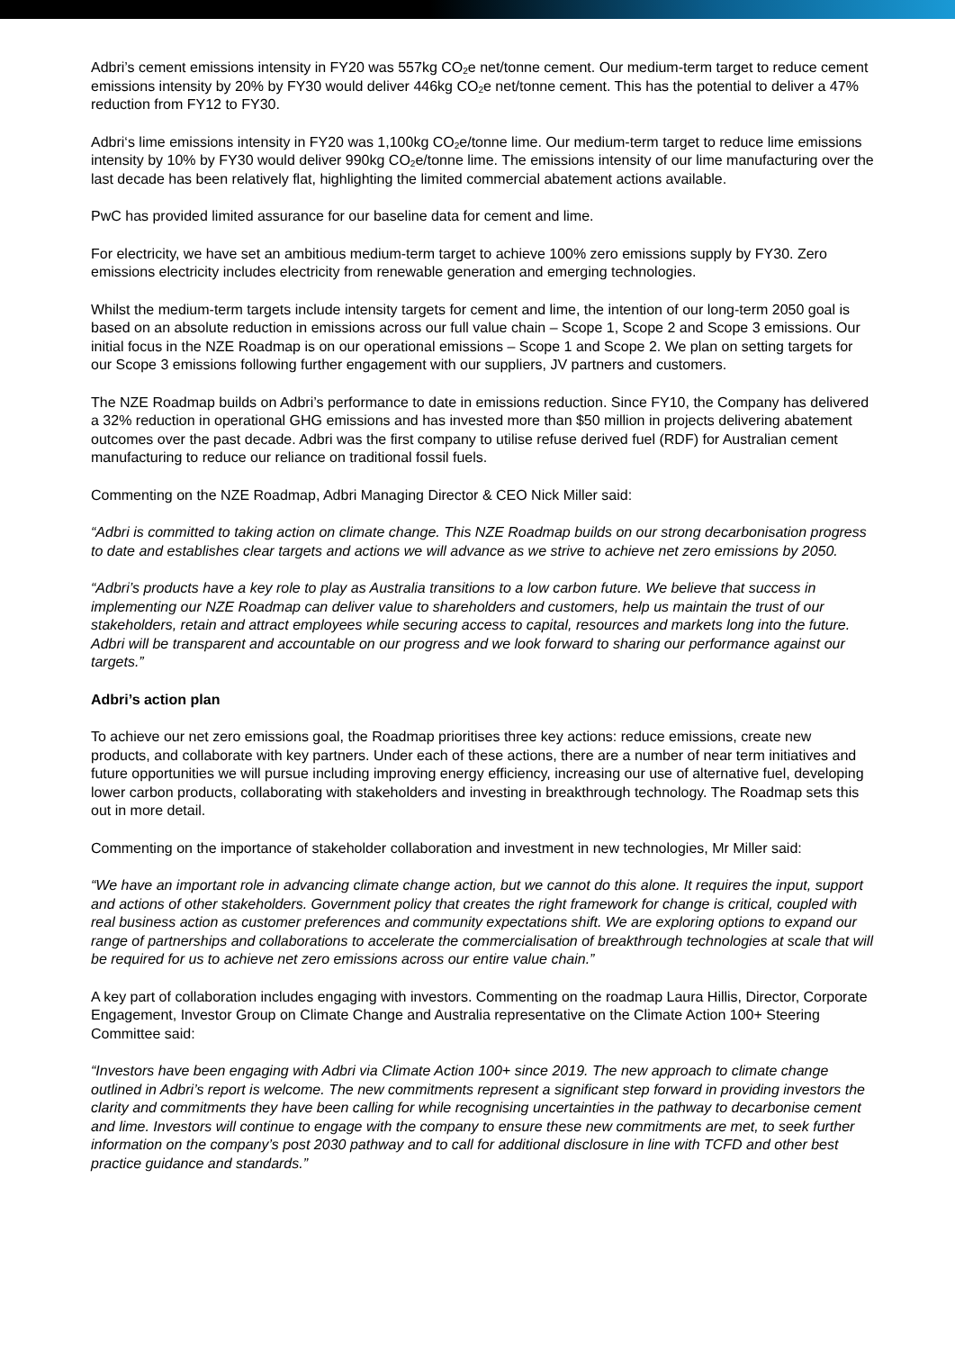Adbri’s cement emissions intensity in FY20 was 557kg CO<sub>2</sub>e net/tonne cement. Our medium-term target to reduce cement emissions intensity by 20% by FY30 would deliver 446kg CO<sub>2</sub>e net/tonne cement. This has the potential to deliver a 47% reduction from FY12 to FY30.
Adbri‘s lime emissions intensity in FY20 was 1,100kg CO<sub>2</sub>e/tonne lime. Our medium-term target to reduce lime emissions intensity by 10% by FY30 would deliver 990kg CO<sub>2</sub>e/tonne lime. The emissions intensity of our lime manufacturing over the last decade has been relatively flat, highlighting the limited commercial abatement actions available.
PwC has provided limited assurance for our baseline data for cement and lime.
For electricity, we have set an ambitious medium-term target to achieve 100% zero emissions supply by FY30. Zero emissions electricity includes electricity from renewable generation and emerging technologies.
Whilst the medium-term targets include intensity targets for cement and lime, the intention of our long-term 2050 goal is based on an absolute reduction in emissions across our full value chain – Scope 1, Scope 2 and Scope 3 emissions. Our initial focus in the NZE Roadmap is on our operational emissions – Scope 1 and Scope 2. We plan on setting targets for our Scope 3 emissions following further engagement with our suppliers, JV partners and customers.
The NZE Roadmap builds on Adbri’s performance to date in emissions reduction. Since FY10, the Company has delivered a 32% reduction in operational GHG emissions and has invested more than $50 million in projects delivering abatement outcomes over the past decade. Adbri was the first company to utilise refuse derived fuel (RDF) for Australian cement manufacturing to reduce our reliance on traditional fossil fuels.
Commenting on the NZE Roadmap, Adbri Managing Director & CEO Nick Miller said:
“Adbri is committed to taking action on climate change. This NZE Roadmap builds on our strong decarbonisation progress to date and establishes clear targets and actions we will advance as we strive to achieve net zero emissions by 2050.
“Adbri’s products have a key role to play as Australia transitions to a low carbon future. We believe that success in implementing our NZE Roadmap can deliver value to shareholders and customers, help us maintain the trust of our stakeholders, retain and attract employees while securing access to capital, resources and markets long into the future. Adbri will be transparent and accountable on our progress and we look forward to sharing our performance against our targets.”
Adbri’s action plan
To achieve our net zero emissions goal, the Roadmap prioritises three key actions: reduce emissions, create new products, and collaborate with key partners. Under each of these actions, there are a number of near term initiatives and future opportunities we will pursue including improving energy efficiency, increasing our use of alternative fuel, developing lower carbon products, collaborating with stakeholders and investing in breakthrough technology. The Roadmap sets this out in more detail.
Commenting on the importance of stakeholder collaboration and investment in new technologies, Mr Miller said:
“We have an important role in advancing climate change action, but we cannot do this alone. It requires the input, support and actions of other stakeholders. Government policy that creates the right framework for change is critical, coupled with real business action as customer preferences and community expectations shift. We are exploring options to expand our range of partnerships and collaborations to accelerate the commercialisation of breakthrough technologies at scale that will be required for us to achieve net zero emissions across our entire value chain.”
A key part of collaboration includes engaging with investors. Commenting on the roadmap Laura Hillis, Director, Corporate Engagement, Investor Group on Climate Change and Australia representative on the Climate Action 100+ Steering Committee said:
“Investors have been engaging with Adbri via Climate Action 100+ since 2019. The new approach to climate change outlined in Adbri’s report is welcome. The new commitments represent a significant step forward in providing investors the clarity and commitments they have been calling for while recognising uncertainties in the pathway to decarbonise cement and lime. Investors will continue to engage with the company to ensure these new commitments are met, to seek further information on the company’s post 2030 pathway and to call for additional disclosure in line with TCFD and other best practice guidance and standards.”